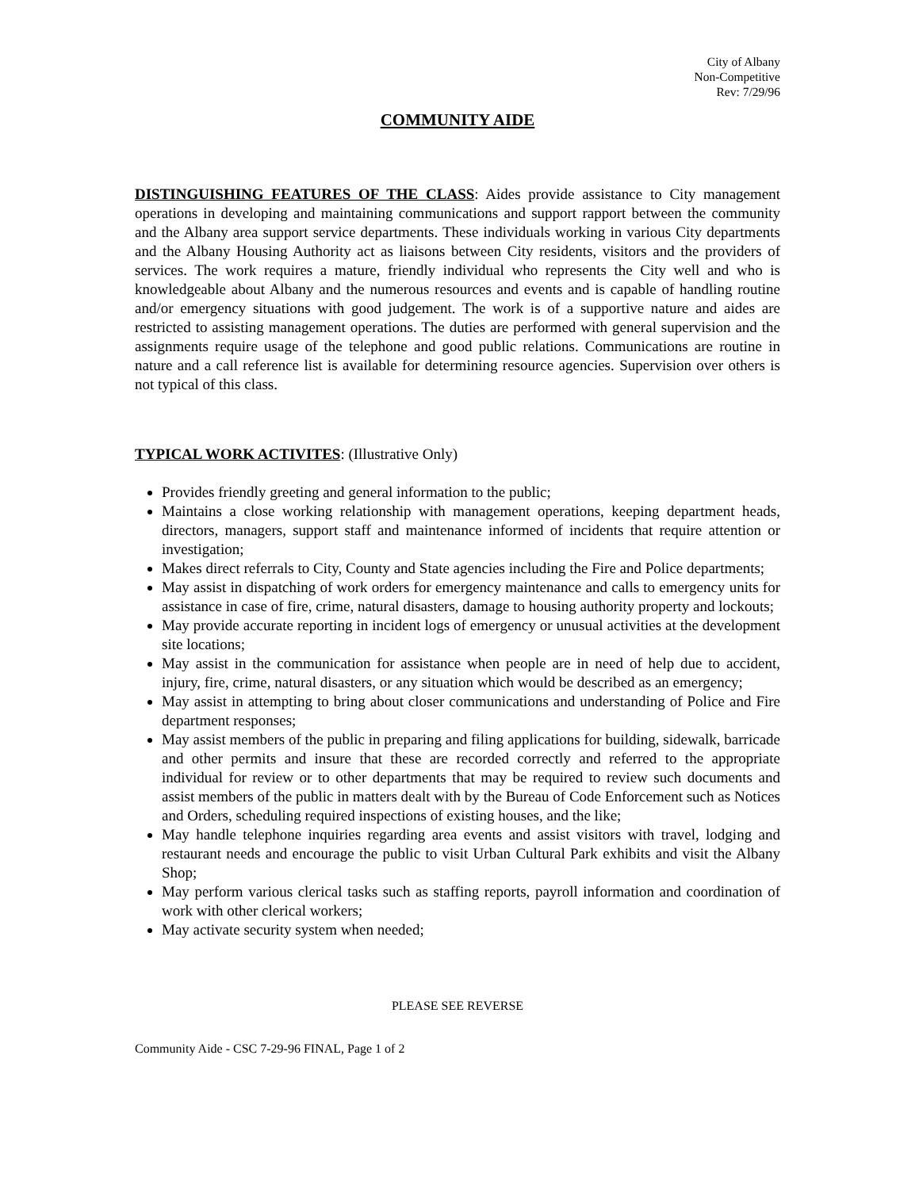City of Albany
Non-Competitive
Rev: 7/29/96
COMMUNITY AIDE
DISTINGUISHING FEATURES OF THE CLASS: Aides provide assistance to City management operations in developing and maintaining communications and support rapport between the community and the Albany area support service departments. These individuals working in various City departments and the Albany Housing Authority act as liaisons between City residents, visitors and the providers of services. The work requires a mature, friendly individual who represents the City well and who is knowledgeable about Albany and the numerous resources and events and is capable of handling routine and/or emergency situations with good judgement. The work is of a supportive nature and aides are restricted to assisting management operations. The duties are performed with general supervision and the assignments require usage of the telephone and good public relations. Communications are routine in nature and a call reference list is available for determining resource agencies. Supervision over others is not typical of this class.
TYPICAL WORK ACTIVITES: (Illustrative Only)
Provides friendly greeting and general information to the public;
Maintains a close working relationship with management operations, keeping department heads, directors, managers, support staff and maintenance informed of incidents that require attention or investigation;
Makes direct referrals to City, County and State agencies including the Fire and Police departments;
May assist in dispatching of work orders for emergency maintenance and calls to emergency units for assistance in case of fire, crime, natural disasters, damage to housing authority property and lockouts;
May provide accurate reporting in incident logs of emergency or unusual activities at the development site locations;
May assist in the communication for assistance when people are in need of help due to accident, injury, fire, crime, natural disasters, or any situation which would be described as an emergency;
May assist in attempting to bring about closer communications and understanding of Police and Fire department responses;
May assist members of the public in preparing and filing applications for building, sidewalk, barricade and other permits and insure that these are recorded correctly and referred to the appropriate individual for review or to other departments that may be required to review such documents and assist members of the public in matters dealt with by the Bureau of Code Enforcement such as Notices and Orders, scheduling required inspections of existing houses, and the like;
May handle telephone inquiries regarding area events and assist visitors with travel, lodging and restaurant needs and encourage the public to visit Urban Cultural Park exhibits and visit the Albany Shop;
May perform various clerical tasks such as staffing reports, payroll information and coordination of work with other clerical workers;
May activate security system when needed;
PLEASE SEE REVERSE
Community Aide - CSC 7-29-96 FINAL, Page 1 of 2